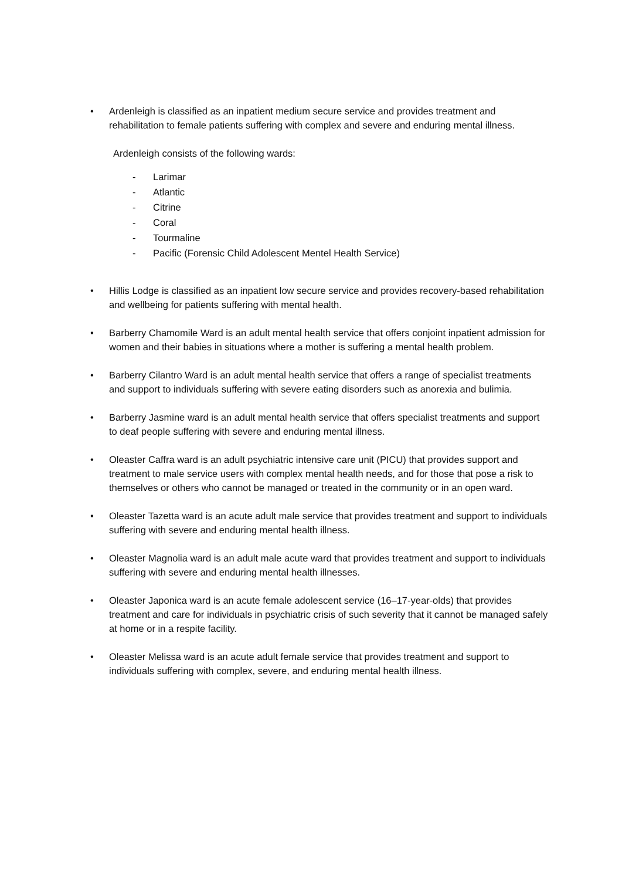• Ardenleigh is classified as an inpatient medium secure service and provides treatment and rehabilitation to female patients suffering with complex and severe and enduring mental illness.
Ardenleigh consists of the following wards:
- Larimar
- Atlantic
- Citrine
- Coral
- Tourmaline
- Pacific (Forensic Child Adolescent Mentel Health Service)
• Hillis Lodge is classified as an inpatient low secure service and provides recovery-based rehabilitation and wellbeing for patients suffering with mental health.
• Barberry Chamomile Ward is an adult mental health service that offers conjoint inpatient admission for women and their babies in situations where a mother is suffering a mental health problem.
• Barberry Cilantro Ward is an adult mental health service that offers a range of specialist treatments and support to individuals suffering with severe eating disorders such as anorexia and bulimia.
• Barberry Jasmine ward is an adult mental health service that offers specialist treatments and support to deaf people suffering with severe and enduring mental illness.
• Oleaster Caffra ward is an adult psychiatric intensive care unit (PICU) that provides support and treatment to male service users with complex mental health needs, and for those that pose a risk to themselves or others who cannot be managed or treated in the community or in an open ward.
• Oleaster Tazetta ward is an acute adult male service that provides treatment and support to individuals suffering with severe and enduring mental health illness.
• Oleaster Magnolia ward is an adult male acute ward that provides treatment and support to individuals suffering with severe and enduring mental health illnesses.
• Oleaster Japonica ward is an acute female adolescent service (16–17-year-olds) that provides treatment and care for individuals in psychiatric crisis of such severity that it cannot be managed safely at home or in a respite facility.
• Oleaster Melissa ward is an acute adult female service that provides treatment and support to individuals suffering with complex, severe, and enduring mental health illness.